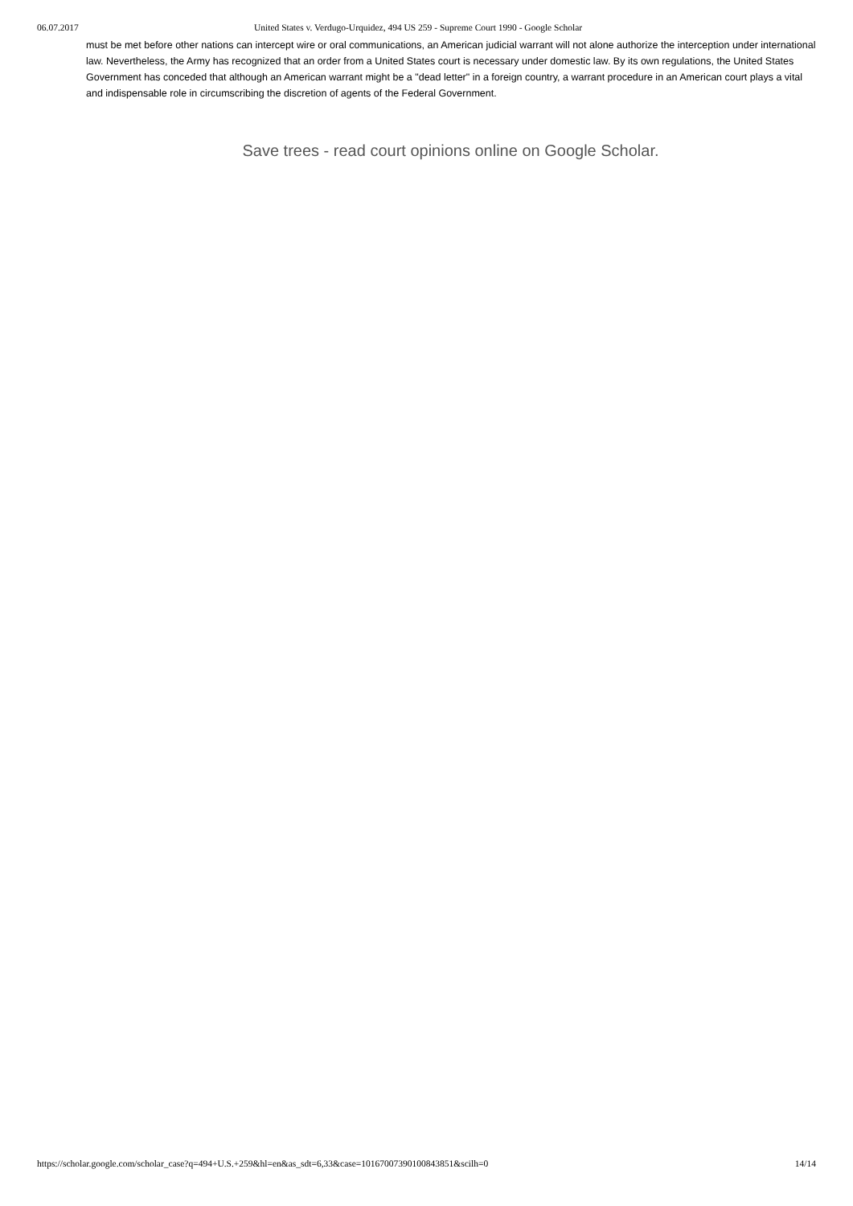06.07.2017 United States v. Verdugo-Urquidez, 494 US 259 - Supreme Court 1990 - Google Scholar
must be met before other nations can intercept wire or oral communications, an American judicial warrant will not alone authorize the interception under international law. Nevertheless, the Army has recognized that an order from a United States court is necessary under domestic law. By its own regulations, the United States Government has conceded that although an American warrant might be a "dead letter" in a foreign country, a warrant procedure in an American court plays a vital and indispensable role in circumscribing the discretion of agents of the Federal Government.
Save trees - read court opinions online on Google Scholar.
https://scholar.google.com/scholar_case?q=494+U.S.+259&hl=en&as_sdt=6,33&case=10167007390100843851&scilh=0 14/14